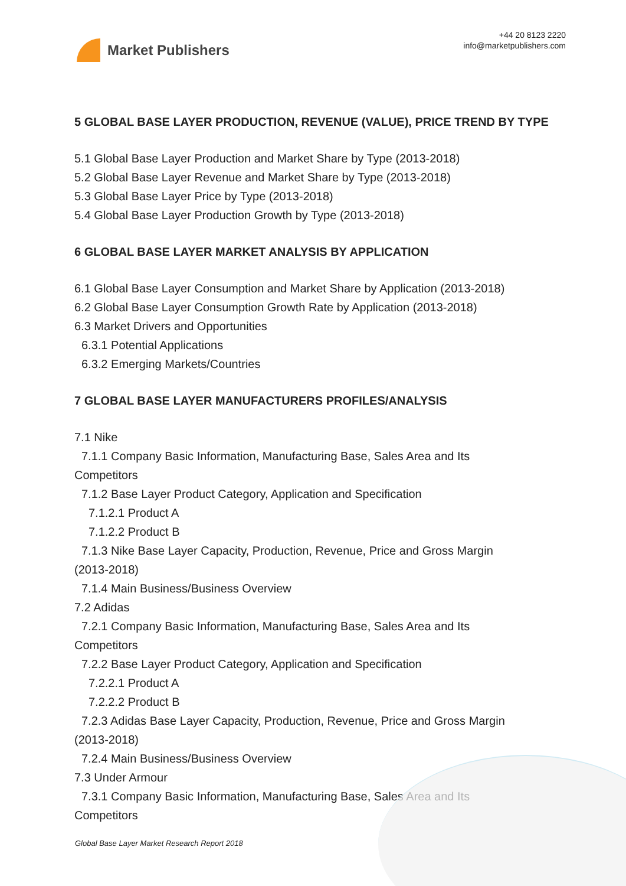Market Publishers
+44 20 8123 2220
info@marketpublishers.com
5 GLOBAL BASE LAYER PRODUCTION, REVENUE (VALUE), PRICE TREND BY TYPE
5.1 Global Base Layer Production and Market Share by Type (2013-2018)
5.2 Global Base Layer Revenue and Market Share by Type (2013-2018)
5.3 Global Base Layer Price by Type (2013-2018)
5.4 Global Base Layer Production Growth by Type (2013-2018)
6 GLOBAL BASE LAYER MARKET ANALYSIS BY APPLICATION
6.1 Global Base Layer Consumption and Market Share by Application (2013-2018)
6.2 Global Base Layer Consumption Growth Rate by Application (2013-2018)
6.3 Market Drivers and Opportunities
6.3.1 Potential Applications
6.3.2 Emerging Markets/Countries
7 GLOBAL BASE LAYER MANUFACTURERS PROFILES/ANALYSIS
7.1 Nike
7.1.1 Company Basic Information, Manufacturing Base, Sales Area and Its
Competitors
7.1.2 Base Layer Product Category, Application and Specification
7.1.2.1 Product A
7.1.2.2 Product B
7.1.3 Nike Base Layer Capacity, Production, Revenue, Price and Gross Margin
(2013-2018)
7.1.4 Main Business/Business Overview
7.2 Adidas
7.2.1 Company Basic Information, Manufacturing Base, Sales Area and Its
Competitors
7.2.2 Base Layer Product Category, Application and Specification
7.2.2.1 Product A
7.2.2.2 Product B
7.2.3 Adidas Base Layer Capacity, Production, Revenue, Price and Gross Margin
(2013-2018)
7.2.4 Main Business/Business Overview
7.3 Under Armour
7.3.1 Company Basic Information, Manufacturing Base, Sales Area and Its
Competitors
Global Base Layer Market Research Report 2018